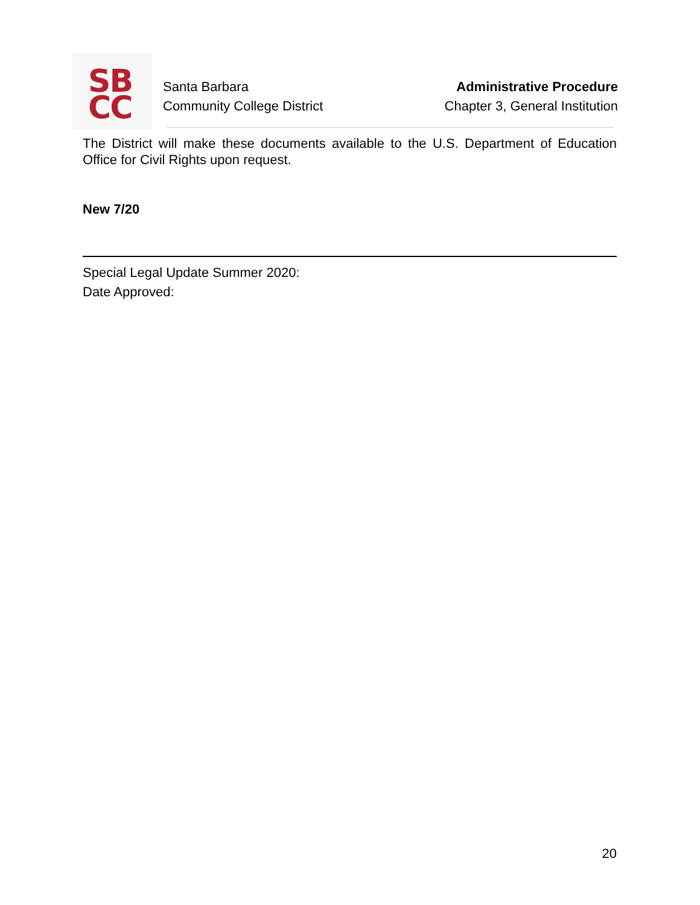SB
CC
Santa Barbara
Community College District
Administrative Procedure
Chapter 3, General Institution
The District will make these documents available to the U.S. Department of Education Office for Civil Rights upon request.
New 7/20
Special Legal Update Summer 2020:
Date Approved:
20